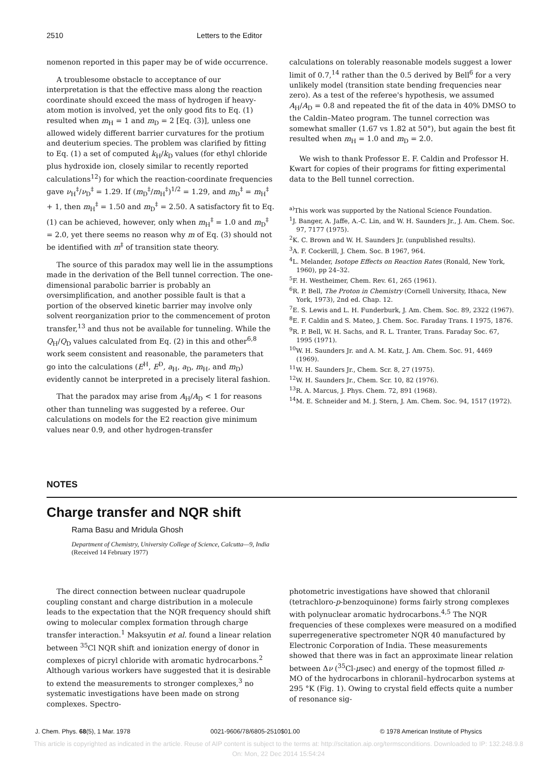2510 Letters to the Editor
nomenon reported in this paper may be of wide occurrence.
A troublesome obstacle to acceptance of our interpretation is that the effective mass along the reaction coordinate should exceed the mass of hydrogen if heavy-atom motion is involved, yet the only good fits to Eq. (1) resulted when m<sub>H</sub> = 1 and m<sub>D</sub> = 2 [Eq. (3)], unless one allowed widely different barrier curvatures for the protium and deuterium species. The problem was clarified by fitting to Eq. (1) a set of computed k<sub>H</sub>/k<sub>D</sub> values (for ethyl chloride plus hydroxide ion, closely similar to recently reported calculations<sup>12</sup>) for which the reaction-coordinate frequencies gave ν<sub>H</sub><sup>‡</sup>/ν<sub>D</sub><sup>‡</sup> = 1.29. If (m<sub>D</sub><sup>‡</sup>/m<sub>H</sub><sup>‡</sup>)<sup>1/2</sup> = 1.29, and m<sub>D</sub><sup>‡</sup> = m<sub>H</sub><sup>‡</sup> + 1, then m<sub>H</sub><sup>‡</sup> = 1.50 and m<sub>D</sub><sup>‡</sup> = 2.50. A satisfactory fit to Eq. (1) can be achieved, however, only when m<sub>H</sub><sup>‡</sup> = 1.0 and m<sub>D</sub><sup>‡</sup> = 2.0, yet there seems no reason why m of Eq. (3) should not be identified with m<sup>‡</sup> of transition state theory.
The source of this paradox may well lie in the assumptions made in the derivation of the Bell tunnel correction. The one-dimensional parabolic barrier is probably an oversimplification, and another possible fault is that a portion of the observed kinetic barrier may involve only solvent reorganization prior to the commencement of proton transfer,<sup>13</sup> and thus not be available for tunneling. While the Q<sub>H</sub>/Q<sub>D</sub> values calculated from Eq. (2) in this and other<sup>6,8</sup> work seem consistent and reasonable, the parameters that go into the calculations (E<sup>H</sup>, E<sup>D</sup>, a<sub>H</sub>, a<sub>D</sub>, m<sub>H</sub>, and m<sub>D</sub>) evidently cannot be interpreted in a precisely literal fashion.
That the paradox may arise from A<sub>H</sub>/A<sub>D</sub> < 1 for reasons other than tunneling was suggested by a referee. Our calculations on models for the E2 reaction give minimum values near 0.9, and other hydrogen-transfer
calculations on tolerably reasonable models suggest a lower limit of 0.7,<sup>14</sup> rather than the 0.5 derived by Bell<sup>6</sup> for a very unlikely model (transition state bending frequencies near zero). As a test of the referee's hypothesis, we assumed A<sub>H</sub>/A<sub>D</sub> = 0.8 and repeated the fit of the data in 40% DMSO to the Caldin–Mateo program. The tunnel correction was somewhat smaller (1.67 vs 1.82 at 50°), but again the best fit resulted when m<sub>H</sub> = 1.0 and m<sub>D</sub> = 2.0.
We wish to thank Professor E. F. Caldin and Professor H. Kwart for copies of their programs for fitting experimental data to the Bell tunnel correction.
<sup>a)</sup> This work was supported by the National Science Foundation.
<sup>1</sup> J. Banger, A. Jaffe, A.-C. Lin, and W. H. Saunders Jr., J. Am. Chem. Soc. 97, 7177 (1975).
<sup>2</sup> K. C. Brown and W. H. Saunders Jr. (unpublished results).
<sup>3</sup> A. F. Cockerill, J. Chem. Soc. B 1967, 964.
<sup>4</sup> L. Melander, Isotope Effects on Reaction Rates (Ronald, New York, 1960), pp 24–32.
<sup>5</sup> F. H. Westheimer, Chem. Rev. 61, 265 (1961).
<sup>6</sup> R. P. Bell, The Proton in Chemistry (Cornell University, Ithaca, New York, 1973), 2nd ed. Chap. 12.
<sup>7</sup> E. S. Lewis and L. H. Funderburk, J. Am. Chem. Soc. 89, 2322 (1967).
<sup>8</sup> E. F. Caldin and S. Mateo, J. Chem. Soc. Faraday Trans. I 1975, 1876.
<sup>9</sup> R. P. Bell, W. H. Sachs, and R. L. Tranter, Trans. Faraday Soc. 67, 1995 (1971).
<sup>10</sup> W. H. Saunders Jr. and A. M. Katz, J. Am. Chem. Soc. 91, 4469 (1969).
<sup>11</sup> W. H. Saunders Jr., Chem. Scr. 8, 27 (1975).
<sup>12</sup> W. H. Saunders Jr., Chem. Scr. 10, 82 (1976).
<sup>13</sup> R. A. Marcus, J. Phys. Chem. 72, 891 (1968).
<sup>14</sup> M. E. Schneider and M. J. Stern, J. Am. Chem. Soc. 94, 1517 (1972).
NOTES
Charge transfer and NQR shift
Rama Basu and Mridula Ghosh
Department of Chemistry, University College of Science, Calcutta—9, India
(Received 14 February 1977)
The direct connection between nuclear quadrupole coupling constant and charge distribution in a molecule leads to the expectation that the NQR frequency should shift owing to molecular complex formation through charge transfer interaction.<sup>1</sup> Maksyutin et al. found a linear relation between <sup>35</sup>Cl NQR shift and ionization energy of donor in complexes of picryl chloride with aromatic hydrocarbons.<sup>2</sup> Although various workers have suggested that it is desirable to extend the measurements to stronger complexes,<sup>3</sup> no systematic investigations have been made on strong complexes. Spectro-
photometric investigations have showed that chloranil (tetrachloro-p-benzoquinone) forms fairly strong complexes with polynuclear aromatic hydrocarbons.<sup>4,5</sup> The NQR frequencies of these complexes were measured on a modified superregenerative spectrometer NQR 40 manufactured by Electronic Corporation of India. These measurements showed that there was in fact an approximate linear relation between Δν (<sup>35</sup>Cl-μsec) and energy of the topmost filled π-MO of the hydrocarbons in chloranil–hydrocarbon systems at 295 °K (Fig. 1). Owing to crystal field effects quite a number of resonance sig-
J. Chem. Phys. 68(5), 1 Mar. 1978 0021-9606/78/6805-2510$01.00 © 1978 American Institute of Physics
This article is copyrighted as indicated in the article. Reuse of AIP content is subject to the terms at: http://scitation.aip.org/termsconditions. Downloaded to IP: 132.248.9.8
On: Mon, 22 Dec 2014 15:54:24